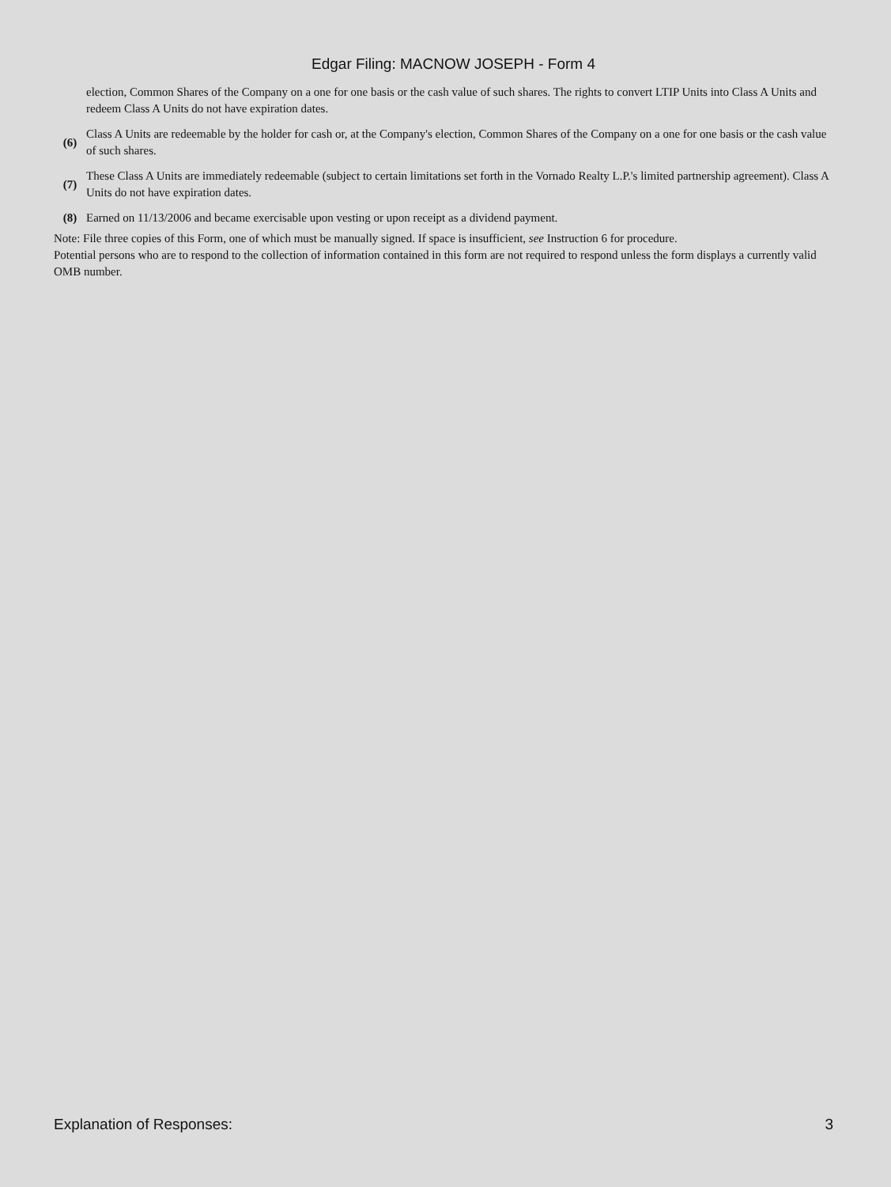Edgar Filing: MACNOW JOSEPH - Form 4
| | election, Common Shares of the Company on a one for one basis or the cash value of such shares. The rights to convert LTIP Units into Class A Units and redeem Class A Units do not have expiration dates. |
| (6) | Class A Units are redeemable by the holder for cash or, at the Company's election, Common Shares of the Company on a one for one basis or the cash value of such shares. |
| (7) | These Class A Units are immediately redeemable (subject to certain limitations set forth in the Vornado Realty L.P.'s limited partnership agreement). Class A Units do not have expiration dates. |
| (8) | Earned on 11/13/2006 and became exercisable upon vesting or upon receipt as a dividend payment. |
Note: File three copies of this Form, one of which must be manually signed. If space is insufficient, see Instruction 6 for procedure.
Potential persons who are to respond to the collection of information contained in this form are not required to respond unless the form displays a currently valid OMB number.
Explanation of Responses: 3